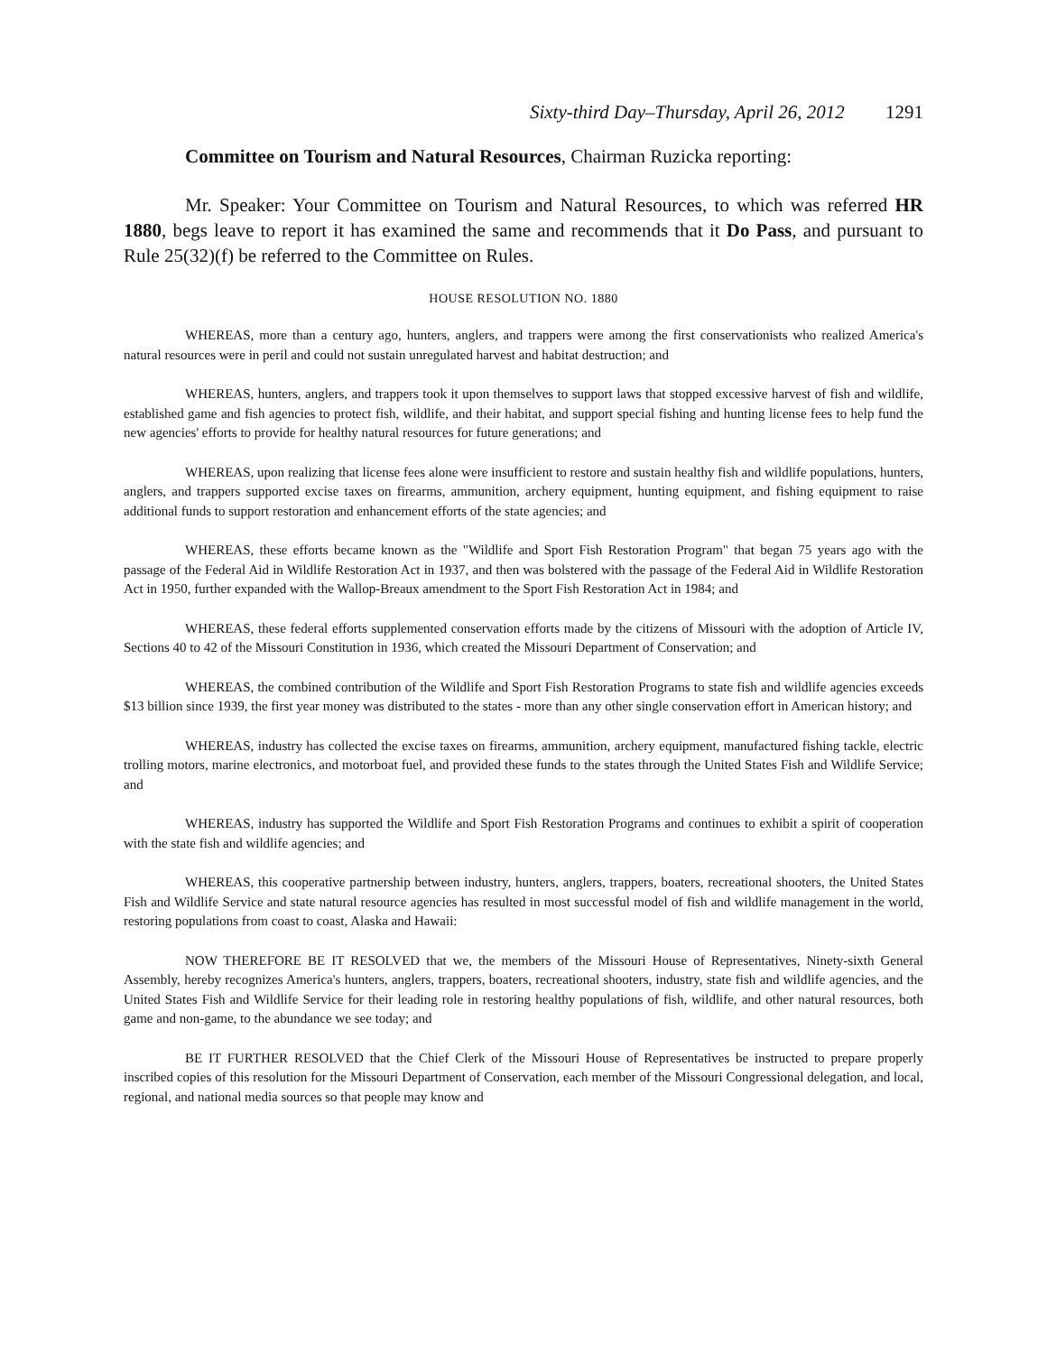Sixty-third Day–Thursday, April 26, 2012 1291
Committee on Tourism and Natural Resources, Chairman Ruzicka reporting:
Mr. Speaker: Your Committee on Tourism and Natural Resources, to which was referred HR 1880, begs leave to report it has examined the same and recommends that it Do Pass, and pursuant to Rule 25(32)(f) be referred to the Committee on Rules.
HOUSE RESOLUTION NO. 1880
WHEREAS, more than a century ago, hunters, anglers, and trappers were among the first conservationists who realized America's natural resources were in peril and could not sustain unregulated harvest and habitat destruction; and
WHEREAS, hunters, anglers, and trappers took it upon themselves to support laws that stopped excessive harvest of fish and wildlife, established game and fish agencies to protect fish, wildlife, and their habitat, and support special fishing and hunting license fees to help fund the new agencies' efforts to provide for healthy natural resources for future generations; and
WHEREAS, upon realizing that license fees alone were insufficient to restore and sustain healthy fish and wildlife populations, hunters, anglers, and trappers supported excise taxes on firearms, ammunition, archery equipment, hunting equipment, and fishing equipment to raise additional funds to support restoration and enhancement efforts of the state agencies; and
WHEREAS, these efforts became known as the "Wildlife and Sport Fish Restoration Program" that began 75 years ago with the passage of the Federal Aid in Wildlife Restoration Act in 1937, and then was bolstered with the passage of the Federal Aid in Wildlife Restoration Act in 1950, further expanded with the Wallop-Breaux amendment to the Sport Fish Restoration Act in 1984; and
WHEREAS, these federal efforts supplemented conservation efforts made by the citizens of Missouri with the adoption of Article IV, Sections 40 to 42 of the Missouri Constitution in 1936, which created the Missouri Department of Conservation; and
WHEREAS, the combined contribution of the Wildlife and Sport Fish Restoration Programs to state fish and wildlife agencies exceeds $13 billion since 1939, the first year money was distributed to the states - more than any other single conservation effort in American history; and
WHEREAS, industry has collected the excise taxes on firearms, ammunition, archery equipment, manufactured fishing tackle, electric trolling motors, marine electronics, and motorboat fuel, and provided these funds to the states through the United States Fish and Wildlife Service; and
WHEREAS, industry has supported the Wildlife and Sport Fish Restoration Programs and continues to exhibit a spirit of cooperation with the state fish and wildlife agencies; and
WHEREAS, this cooperative partnership between industry, hunters, anglers, trappers, boaters, recreational shooters, the United States Fish and Wildlife Service and state natural resource agencies has resulted in most successful model of fish and wildlife management in the world, restoring populations from coast to coast, Alaska and Hawaii:
NOW THEREFORE BE IT RESOLVED that we, the members of the Missouri House of Representatives, Ninety-sixth General Assembly, hereby recognizes America's hunters, anglers, trappers, boaters, recreational shooters, industry, state fish and wildlife agencies, and the United States Fish and Wildlife Service for their leading role in restoring healthy populations of fish, wildlife, and other natural resources, both game and non-game, to the abundance we see today; and
BE IT FURTHER RESOLVED that the Chief Clerk of the Missouri House of Representatives be instructed to prepare properly inscribed copies of this resolution for the Missouri Department of Conservation, each member of the Missouri Congressional delegation, and local, regional, and national media sources so that people may know and